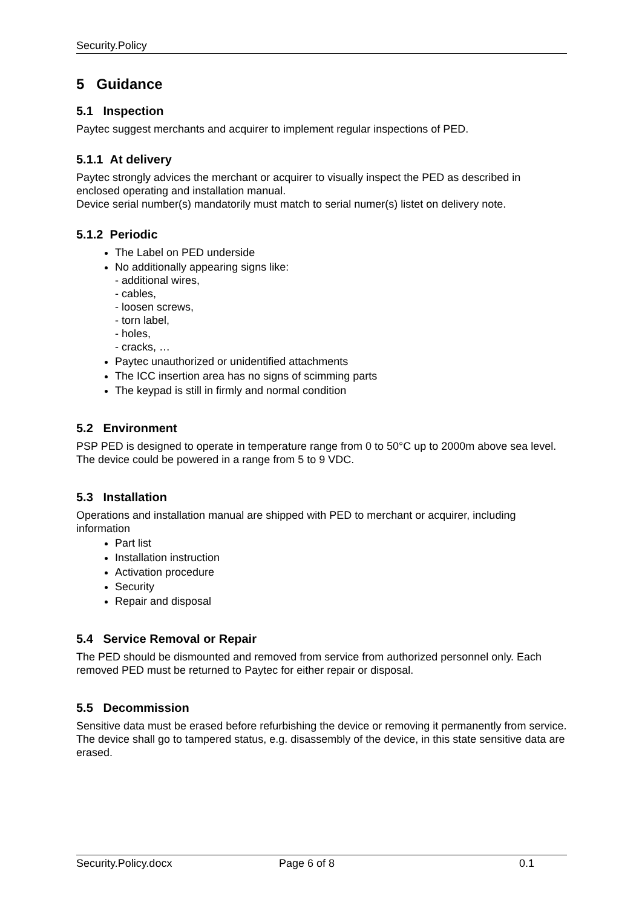Security.Policy
5 Guidance
5.1 Inspection
Paytec suggest merchants and acquirer to implement regular inspections of PED.
5.1.1 At delivery
Paytec strongly advices the merchant or acquirer to visually inspect the PED as described in enclosed operating and installation manual.
Device serial number(s) mandatorily must match to serial numer(s) listet on delivery note.
5.1.2 Periodic
The Label on PED underside
No additionally appearing signs like:
- additional wires,
- cables,
- loosen screws,
- torn label,
- holes,
- cracks, …
Paytec unauthorized or unidentified attachments
The ICC insertion area has no signs of scimming parts
The keypad is still in firmly and normal condition
5.2 Environment
PSP PED is designed to operate in temperature range from 0 to 50°C up to 2000m above sea level. The device could be powered in a range from 5 to 9 VDC.
5.3 Installation
Operations and installation manual are shipped with PED to merchant or acquirer, including information
Part list
Installation instruction
Activation procedure
Security
Repair and disposal
5.4 Service Removal or Repair
The PED should be dismounted and removed from service from authorized personnel only. Each removed PED must be returned to Paytec for either repair or disposal.
5.5 Decommission
Sensitive data must be erased before refurbishing the device or removing it permanently from service. The device shall go to tampered status, e.g. disassembly of the device, in this state sensitive data are erased.
Security.Policy.docx Page 6 of 8 0.1